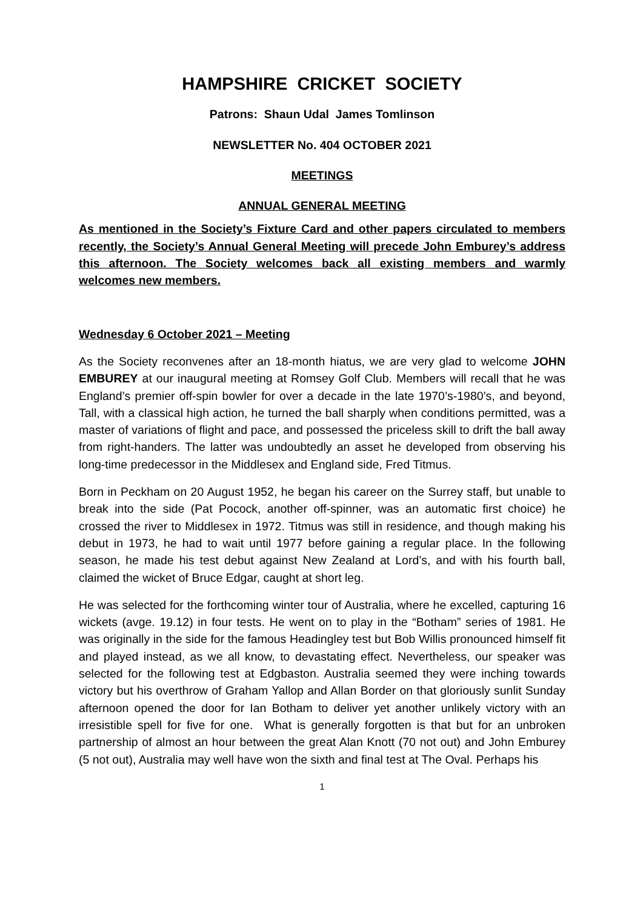HAMPSHIRE CRICKET SOCIETY
Patrons: Shaun Udal James Tomlinson
NEWSLETTER No. 404 OCTOBER 2021
MEETINGS
ANNUAL GENERAL MEETING
As mentioned in the Society’s Fixture Card and other papers circulated to members recently, the Society’s Annual General Meeting will precede John Emburey’s address this afternoon. The Society welcomes back all existing members and warmly welcomes new members.
Wednesday 6 October 2021 – Meeting
As the Society reconvenes after an 18-month hiatus, we are very glad to welcome JOHN EMBUREY at our inaugural meeting at Romsey Golf Club. Members will recall that he was England’s premier off-spin bowler for over a decade in the late 1970’s-1980’s, and beyond, Tall, with a classical high action, he turned the ball sharply when conditions permitted, was a master of variations of flight and pace, and possessed the priceless skill to drift the ball away from right-handers. The latter was undoubtedly an asset he developed from observing his long-time predecessor in the Middlesex and England side, Fred Titmus.
Born in Peckham on 20 August 1952, he began his career on the Surrey staff, but unable to break into the side (Pat Pocock, another off-spinner, was an automatic first choice) he crossed the river to Middlesex in 1972. Titmus was still in residence, and though making his debut in 1973, he had to wait until 1977 before gaining a regular place. In the following season, he made his test debut against New Zealand at Lord’s, and with his fourth ball, claimed the wicket of Bruce Edgar, caught at short leg.
He was selected for the forthcoming winter tour of Australia, where he excelled, capturing 16 wickets (avge. 19.12) in four tests. He went on to play in the “Botham” series of 1981. He was originally in the side for the famous Headingley test but Bob Willis pronounced himself fit and played instead, as we all know, to devastating effect. Nevertheless, our speaker was selected for the following test at Edgbaston. Australia seemed they were inching towards victory but his overthrow of Graham Yallop and Allan Border on that gloriously sunlit Sunday afternoon opened the door for Ian Botham to deliver yet another unlikely victory with an irresistible spell for five for one. What is generally forgotten is that but for an unbroken partnership of almost an hour between the great Alan Knott (70 not out) and John Emburey (5 not out), Australia may well have won the sixth and final test at The Oval. Perhaps his
1